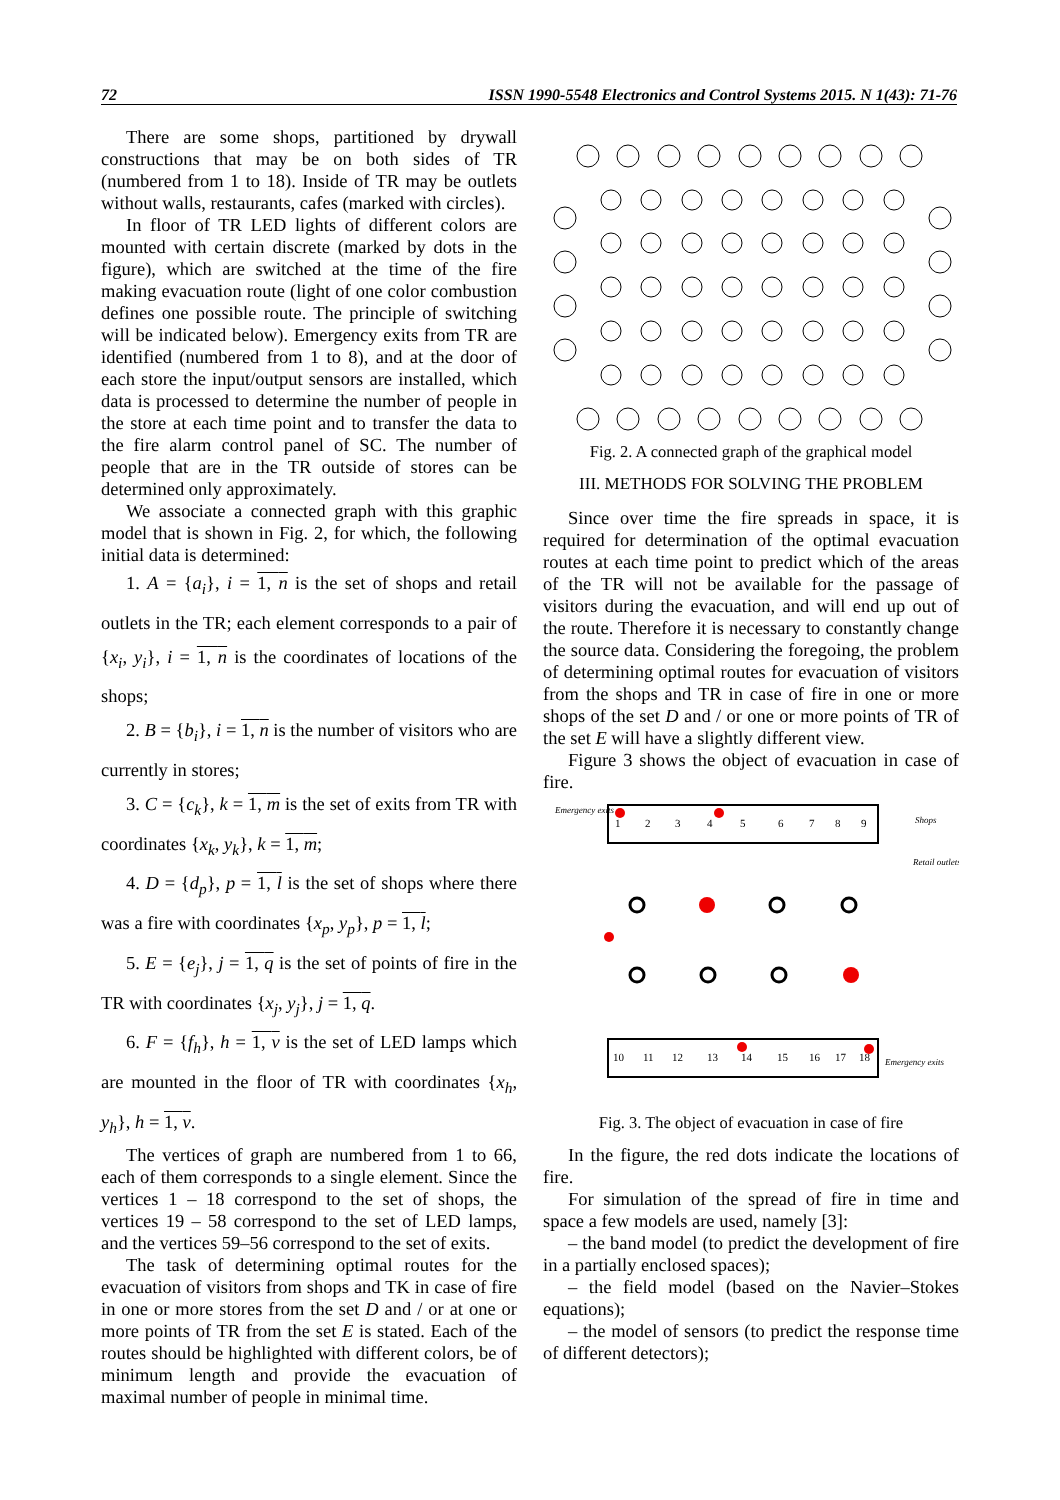72 ISSN 1990-5548 Electronics and Control Systems 2015. N 1(43): 71-76
There are some shops, partitioned by drywall constructions that may be on both sides of TR (numbered from 1 to 18). Inside of TR may be outlets without walls, restaurants, cafes (marked with circles).
In floor of TR LED lights of different colors are mounted with certain discrete (marked by dots in the figure), which are switched at the time of the fire making evacuation route (light of one color combustion defines one possible route. The principle of switching will be indicated below). Emergency exits from TR are identified (numbered from 1 to 8), and at the door of each store the input/output sensors are installed, which data is processed to determine the number of people in the store at each time point and to transfer the data to the fire alarm control panel of SC. The number of people that are in the TR outside of stores can be determined only approximately.
We associate a connected graph with this graphic model that is shown in Fig. 2, for which, the following initial data is determined:
1. A = {a<sub>i</sub>}, i = 1, n is the set of shops and retail outlets in the TR; each element corresponds to a pair of {x<sub>i</sub>, y<sub>i</sub>}, i = 1, n is the coordinates of locations of the shops;
2. B = {b<sub>i</sub>}, i = 1, n is the number of visitors who are currently in stores;
3. C = {c<sub>k</sub>}, k = 1, m is the set of exits from TR with coordinates {x<sub>k</sub>, y<sub>k</sub>}, k = 1, m;
4. D = {d<sub>p</sub>}, p = 1, l is the set of shops where there was a fire with coordinates {x<sub>p</sub>, y<sub>p</sub>}, p = 1, l;
5. E = {e<sub>j</sub>}, j = 1, q is the set of points of fire in the TR with coordinates {x<sub>j</sub>, y<sub>j</sub>}, j = 1, q.
6. F = {f<sub>h</sub>}, h = 1, v is the set of LED lamps which are mounted in the floor of TR with coordinates {x<sub>h</sub>, y<sub>h</sub>}, h = 1, v.
The vertices of graph are numbered from 1 to 66, each of them corresponds to a single element. Since the vertices 1 – 18 correspond to the set of shops, the vertices 19 – 58 correspond to the set of LED lamps, and the vertices 59–56 correspond to the set of exits.
The task of determining optimal routes for the evacuation of visitors from shops and TK in case of fire in one or more stores from the set D and / or at one or more points of TR from the set E is stated. Each of the routes should be highlighted with different colors, be of minimum length and provide the evacuation of maximal number of people in minimal time.
Fig. 2. A connected graph of the graphical model
III. METHODS FOR SOLVING THE PROBLEM
Since over time the fire spreads in space, it is required for determination of the optimal evacuation routes at each time point to predict which of the areas of the TR will not be available for the passage of visitors during the evacuation, and will end up out of the route. Therefore it is necessary to constantly change the source data. Considering the foregoing, the problem of determining optimal routes for evacuation of visitors from the shops and TR in case of fire in one or more shops of the set D and / or one or more points of TR of the set E will have a slightly different view.
Figure 3 shows the object of evacuation in case of fire.
1
2
3
4
5
6
7
8
9
10
11
12
13
14
15
16
17
18
Emergency exits
Shops
Retail outlets
Emergency exits
Fig. 3. The object of evacuation in case of fire
In the figure, the red dots indicate the locations of fire.
For simulation of the spread of fire in time and space a few models are used, namely [3]:
– the band model (to predict the development of fire in a partially enclosed spaces);
– the field model (based on the Navier–Stokes equations);
– the model of sensors (to predict the response time of different detectors);